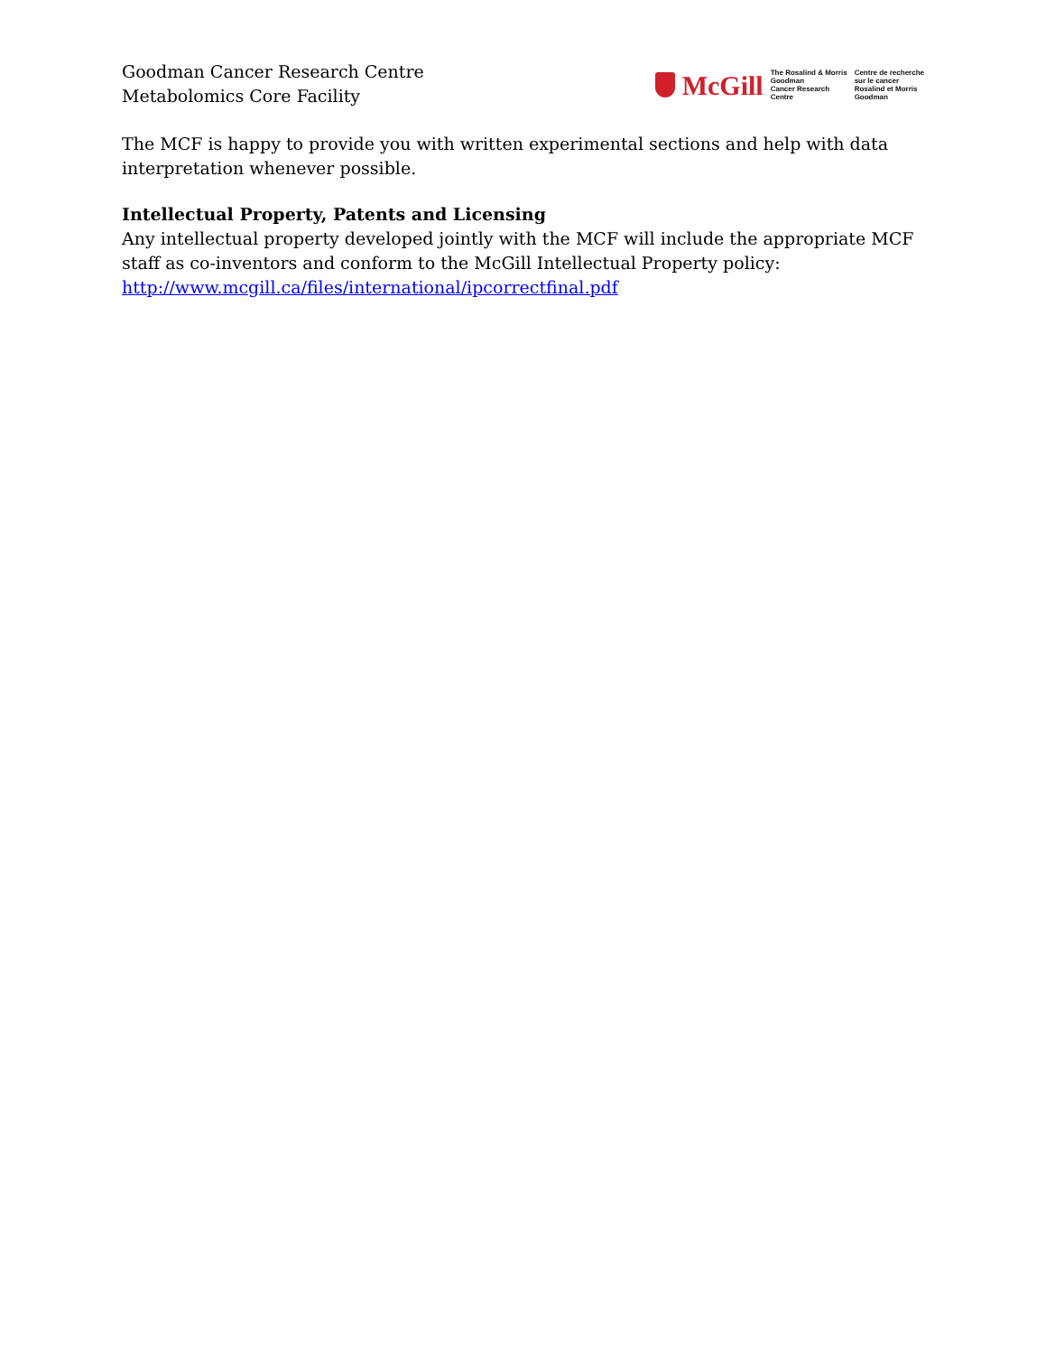Goodman Cancer Research Centre
Metabolomics Core Facility
McGill The Rosalind & Morris
Goodman
Cancer Research
Centre Centre de recherche
sur le cancer
Rosalind et Morris
Goodman
The MCF is happy to provide you with written experimental sections and help with data interpretation whenever possible.
Intellectual Property, Patents and Licensing
Any intellectual property developed jointly with the MCF will include the appropriate MCF staff as co-inventors and conform to the McGill Intellectual Property policy: http://www.mcgill.ca/files/international/ipcorrectfinal.pdf